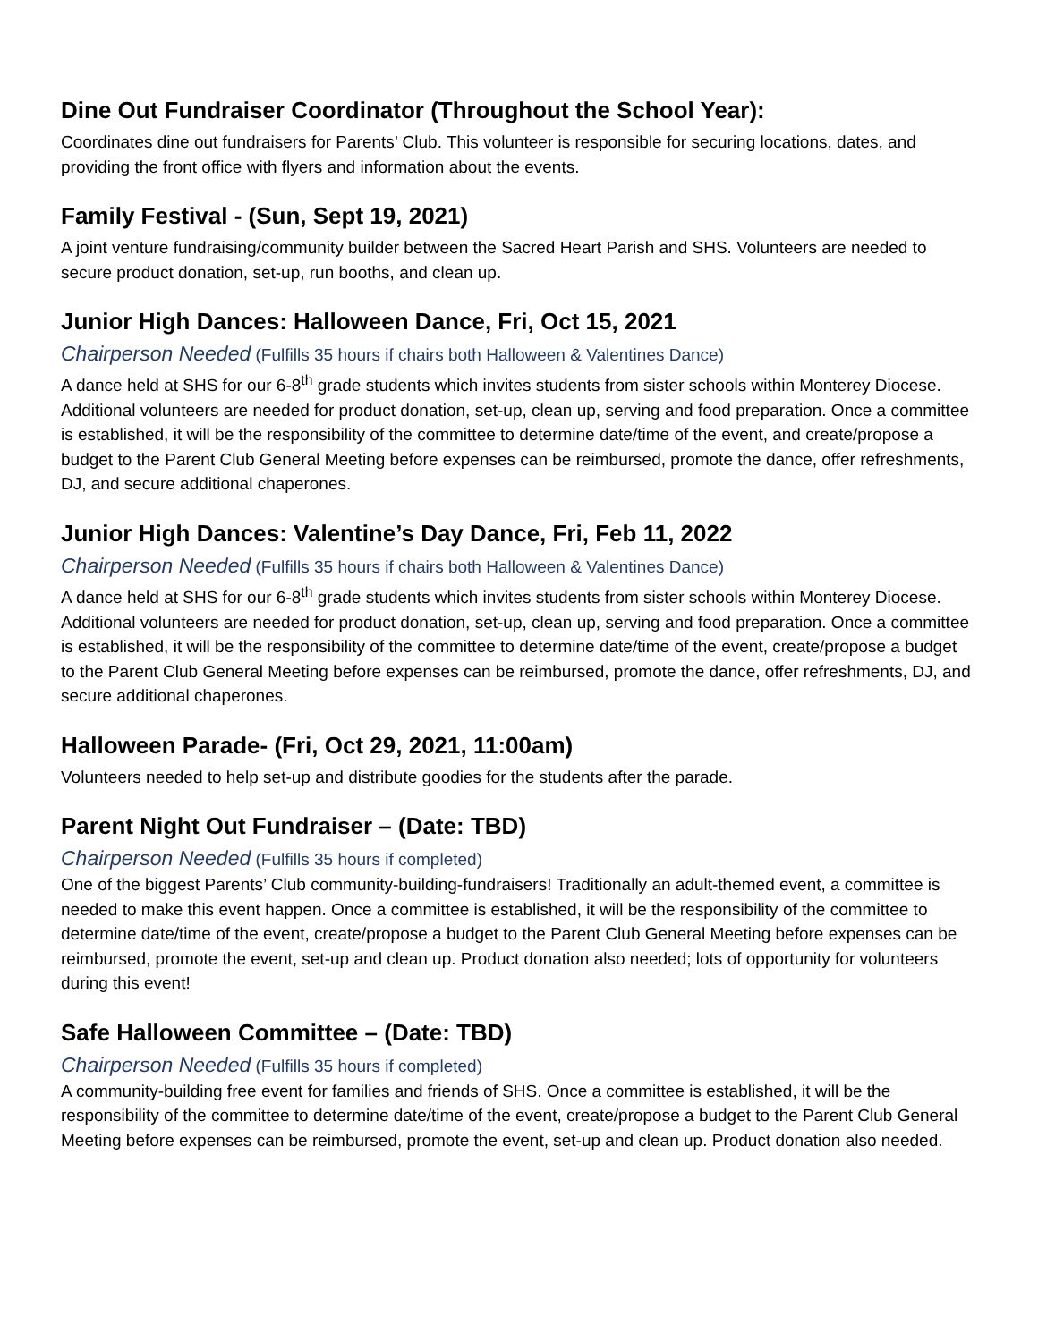Dine Out Fundraiser Coordinator (Throughout the School Year):
Coordinates dine out fundraisers for Parents’ Club. This volunteer is responsible for securing locations, dates, and providing the front office with flyers and information about the events.
Family Festival - (Sun, Sept 19, 2021)
A joint venture fundraising/community builder between the Sacred Heart Parish and SHS. Volunteers are needed to secure product donation, set-up, run booths, and clean up.
Junior High Dances: Halloween Dance, Fri, Oct 15, 2021
Chairperson Needed (Fulfills 35 hours if chairs both Halloween & Valentines Dance)
A dance held at SHS for our 6-8<sup>th</sup> grade students which invites students from sister schools within Monterey Diocese. Additional volunteers are needed for product donation, set-up, clean up, serving and food preparation. Once a committee is established, it will be the responsibility of the committee to determine date/time of the event, and create/propose a budget to the Parent Club General Meeting before expenses can be reimbursed, promote the dance, offer refreshments, DJ, and secure additional chaperones.
Junior High Dances: Valentine’s Day Dance, Fri, Feb 11, 2022
Chairperson Needed (Fulfills 35 hours if chairs both Halloween & Valentines Dance)
A dance held at SHS for our 6-8<sup>th</sup> grade students which invites students from sister schools within Monterey Diocese. Additional volunteers are needed for product donation, set-up, clean up, serving and food preparation. Once a committee is established, it will be the responsibility of the committee to determine date/time of the event, create/propose a budget to the Parent Club General Meeting before expenses can be reimbursed, promote the dance, offer refreshments, DJ, and secure additional chaperones.
Halloween Parade- (Fri, Oct 29, 2021, 11:00am)
Volunteers needed to help set-up and distribute goodies for the students after the parade.
Parent Night Out Fundraiser – (Date: TBD)
Chairperson Needed (Fulfills 35 hours if completed)
One of the biggest Parents’ Club community-building-fundraisers! Traditionally an adult-themed event, a committee is needed to make this event happen. Once a committee is established, it will be the responsibility of the committee to determine date/time of the event, create/propose a budget to the Parent Club General Meeting before expenses can be reimbursed, promote the event, set-up and clean up. Product donation also needed; lots of opportunity for volunteers during this event!
Safe Halloween Committee – (Date: TBD)
Chairperson Needed (Fulfills 35 hours if completed)
A community-building free event for families and friends of SHS. Once a committee is established, it will be the responsibility of the committee to determine date/time of the event, create/propose a budget to the Parent Club General Meeting before expenses can be reimbursed, promote the event, set-up and clean up. Product donation also needed.